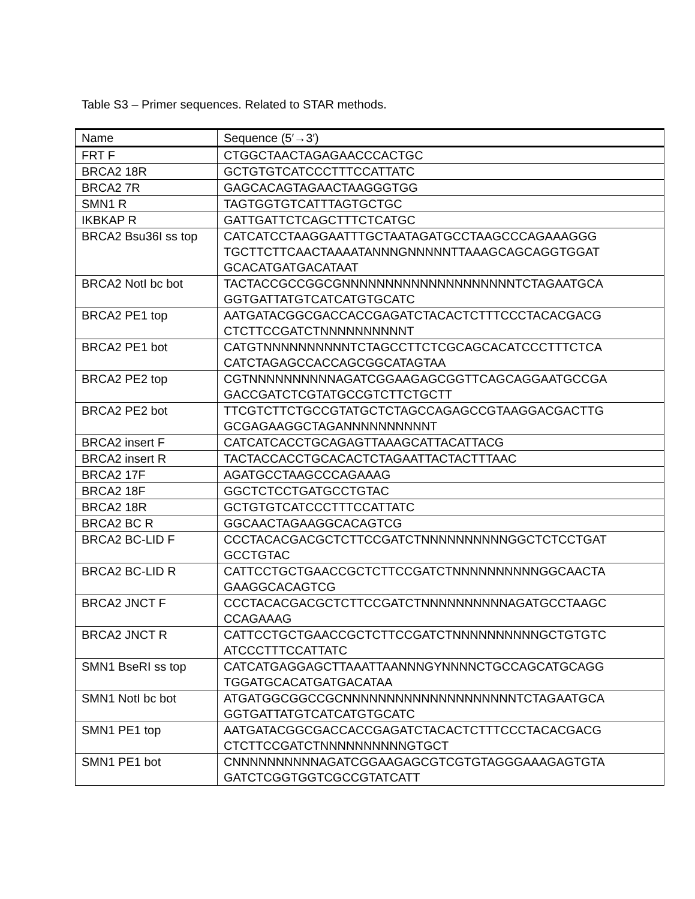Table S3 – Primer sequences. Related to STAR methods.
| Name | Sequence (5′→3′) |
| --- | --- |
| FRT F | CTGGCTAACTAGAGAACCCACTGC |
| BRCA2 18R | GCTGTGTCATCCCTTTCCATTATC |
| BRCA2 7R | GAGCACAGTAGAACTAAGGGTGG |
| SMN1 R | TAGTGGTGTCATTTAGTGCTGC |
| IKBKAP R | GATTGATTCTCAGCTTTCTCATGC |
| BRCA2 Bsu36I ss top | CATCATCCTAAGGAATTTGCTAATAGATGCCTAAGCCCAGAAAGGG TGCTTCTTCAACTAAAATANNNGNNNNNTTAAAGCAGCAGGTGGAT GCACATGATGACATAAT |
| BRCA2 NotI bc bot | TACTACCGCCGGCGNNNNNNNNNNNNNNNNNNNNTCTAGAATGCA GGTGATTATGTCATCATGTGCATC |
| BRCA2 PE1 top | AATGATACGGCGACCACCGAGATCTACACTCTTTCCCTACACGACG CTCTTCCGATCTNNNNNNNNNNT |
| BRCA2 PE1 bot | CATGTNNNNNNNNNNTCTAGCCTTCTCGCAGCACATCCCTTTCTCA CATCTAGAGCCACCAGCGGCATAGTAA |
| BRCA2 PE2 top | CGTNNNNNNNNNNAGATCGGAAGAGCGGTTCAGCAGGAATGCCGA GACCGATCTCGTATGCCGTCTTCTGCTT |
| BRCA2 PE2 bot | TTCGTCTTCTGCCGTATGCTCTAGCCAGAGCCGTAAGGACGACTTG GCGAGAAGGCTAGANNNNNNNNNNT |
| BRCA2 insert F | CATCATCACCTGCAGAGTTAAAGCATTACATTACG |
| BRCA2 insert R | TACTACCACCTGCACACTCTAGAATTACTACTTTAAC |
| BRCA2 17F | AGATGCCTAAGCCCAGAAAG |
| BRCA2 18F | GGCTCTCCTGATGCCTGTAC |
| BRCA2 18R | GCTGTGTCATCCCTTTCCATTATC |
| BRCA2 BC R | GGCAACTAGAAGGCACAGTCG |
| BRCA2 BC-LID F | CCCTACACGACGCTCTTCCGATCTNNNNNNNNNNGGCTCTCCTGAT GCCTGTAC |
| BRCA2 BC-LID R | CATTCCTGCTGAACCGCTCTTCCGATCTNNNNNNNNNNGGCAACTA GAAGGCACAGTCG |
| BRCA2 JNCT F | CCCTACACGACGCTCTTCCGATCTNNNNNNNNNNAGATGCCTAAGC CCAGAAAG |
| BRCA2 JNCT R | CATTCCTGCTGAACCGCTCTTCCGATCTNNNNNNNNNNGCTGTGTC ATCCCTTTCCATTATC |
| SMN1 BseRI ss top | CATCATGAGGAGCTTAAATTAANNNGYNNNNCTGCCAGCATGCAGG TGGATGCACATGATGACATAA |
| SMN1 NotI bc bot | ATGATGGCGGCCGCNNNNNNNNNNNNNNNNNNNNTCTAGAATGCA GGTGATTATGTCATCATGTGCATC |
| SMN1 PE1 top | AATGATACGGCGACCACCGAGATCTACACTCTTTCCCTACACGACG CTCTTCCGATCTNNNNNNNNNNGTGCT |
| SMN1 PE1 bot | CNNNNNNNNNNAGATCGGAAGAGCGTCGTGTAGGGAAAGAGTGTA GATCTCGGTGGTCGCCGTATCATT |